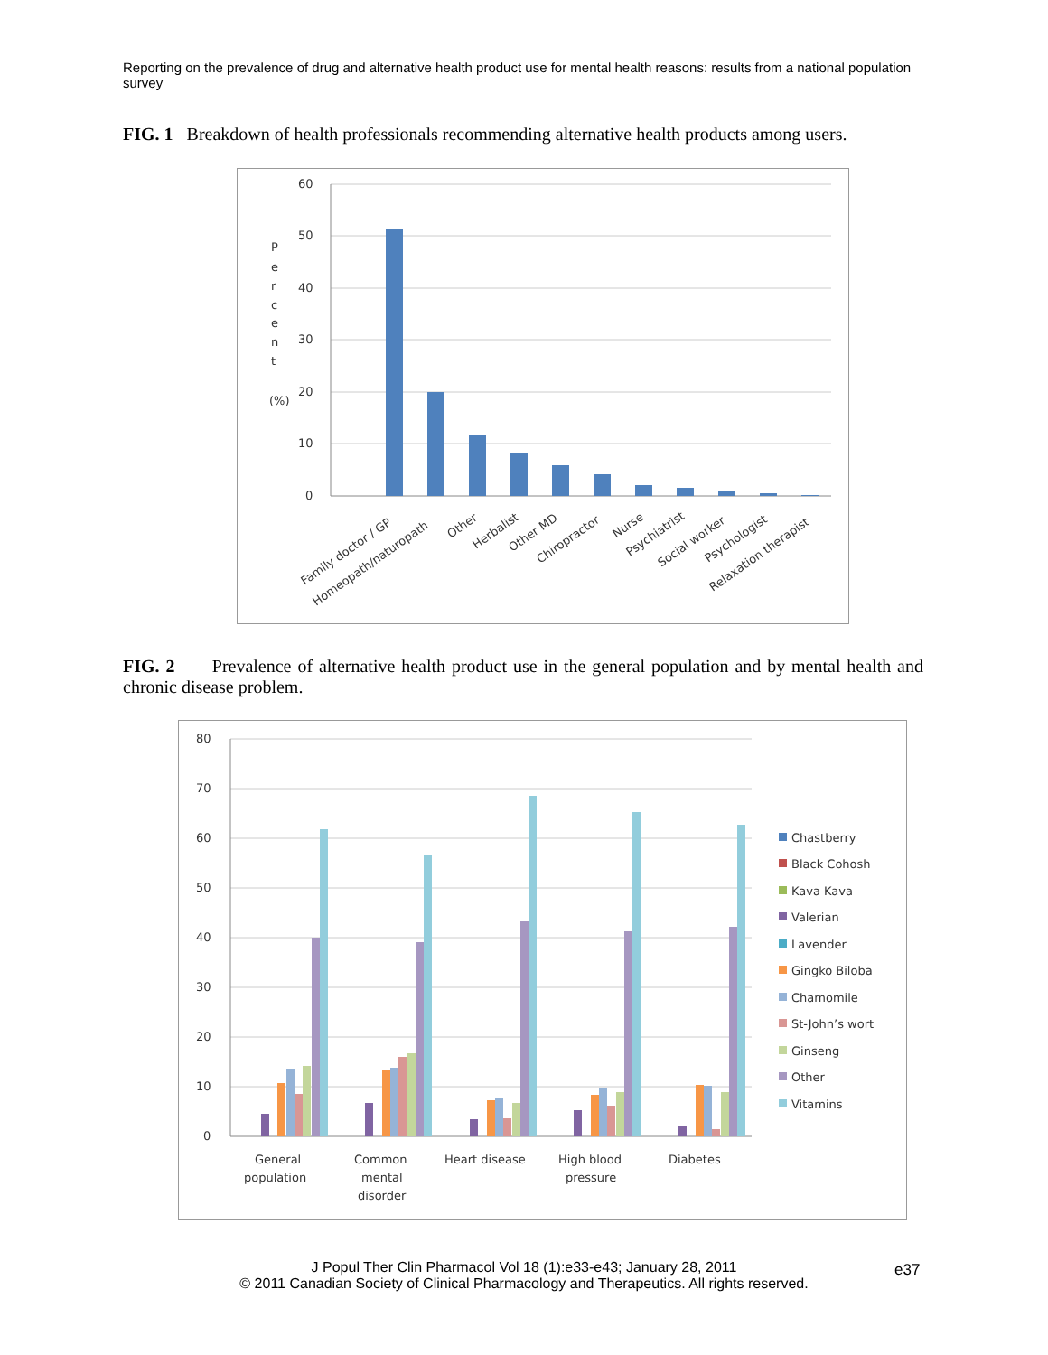Reporting on the prevalence of drug and alternative health product use for mental health reasons: results from a national population survey
FIG. 1 Breakdown of health professionals recommending alternative health products among users.
60
50
40
30
20
10
0
P
e
r
c
e
n
t
(%)
Family doctor / GP
Homeopath/naturopath
Other
Herbalist
Other MD
Chiropractor
Nurse
Psychiatrist
Social worker
Psychologist
Relaxation therapist
FIG. 2 Prevalence of alternative health product use in the general population and by mental health and chronic disease problem.
80
70
60
50
40
30
20
10
0
General
population
Common
mental
disorder
Heart disease
High blood
pressure
Diabetes
Chastberry
Black Cohosh
Kava Kava
Valerian
Lavender
Gingko Biloba
Chamomile
St-John’s wort
Ginseng
Other
Vitamins
J Popul Ther Clin Pharmacol Vol 18 (1):e33-e43; January 28, 2011
© 2011 Canadian Society of Clinical Pharmacology and Therapeutics. All rights reserved.
e37